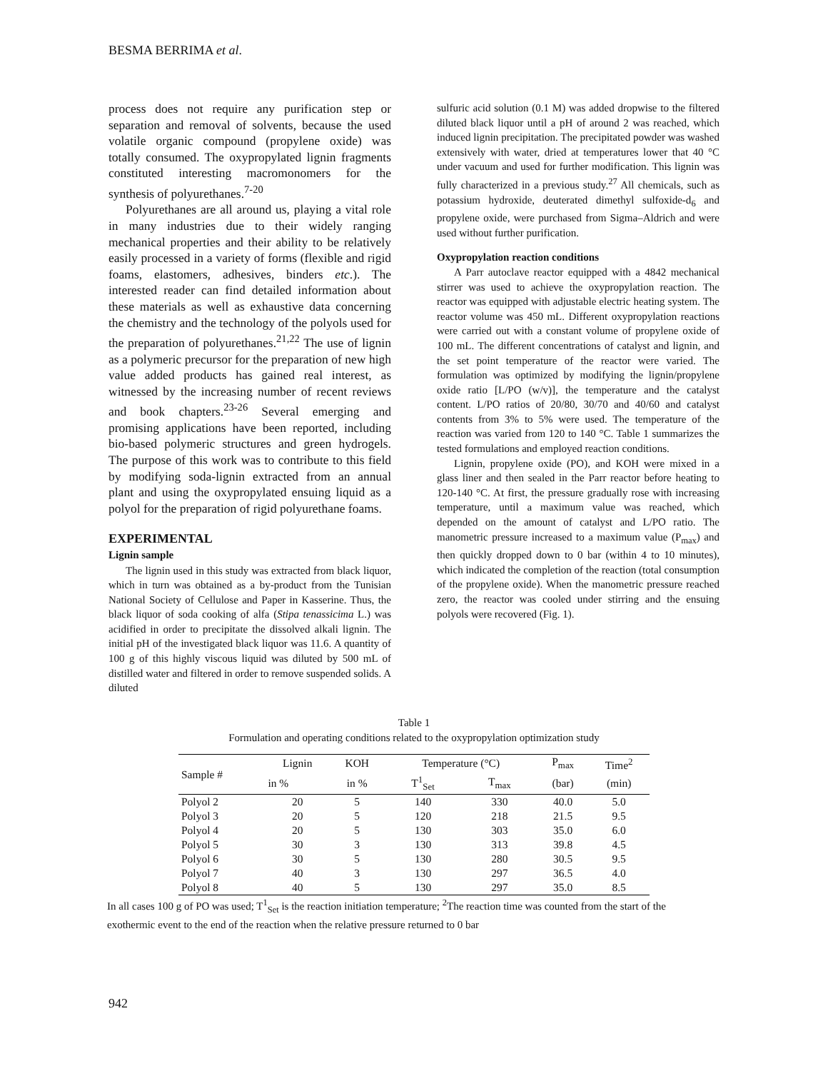BESMA BERRIMA et al.
process does not require any purification step or separation and removal of solvents, because the used volatile organic compound (propylene oxide) was totally consumed. The oxypropylated lignin fragments constituted interesting macromonomers for the synthesis of polyurethanes.<sup>7-20</sup>
Polyurethanes are all around us, playing a vital role in many industries due to their widely ranging mechanical properties and their ability to be relatively easily processed in a variety of forms (flexible and rigid foams, elastomers, adhesives, binders etc.). The interested reader can find detailed information about these materials as well as exhaustive data concerning the chemistry and the technology of the polyols used for the preparation of polyurethanes.<sup>21,22</sup> The use of lignin as a polymeric precursor for the preparation of new high value added products has gained real interest, as witnessed by the increasing number of recent reviews and book chapters.<sup>23-26</sup> Several emerging and promising applications have been reported, including bio-based polymeric structures and green hydrogels. The purpose of this work was to contribute to this field by modifying soda-lignin extracted from an annual plant and using the oxypropylated ensuing liquid as a polyol for the preparation of rigid polyurethane foams.
EXPERIMENTAL
Lignin sample
The lignin used in this study was extracted from black liquor, which in turn was obtained as a by-product from the Tunisian National Society of Cellulose and Paper in Kasserine. Thus, the black liquor of soda cooking of alfa (Stipa tenassicima L.) was acidified in order to precipitate the dissolved alkali lignin. The initial pH of the investigated black liquor was 11.6. A quantity of 100 g of this highly viscous liquid was diluted by 500 mL of distilled water and filtered in order to remove suspended solids. A diluted
sulfuric acid solution (0.1 M) was added dropwise to the filtered diluted black liquor until a pH of around 2 was reached, which induced lignin precipitation. The precipitated powder was washed extensively with water, dried at temperatures lower that 40 °C under vacuum and used for further modification. This lignin was fully characterized in a previous study.<sup>27</sup> All chemicals, such as potassium hydroxide, deuterated dimethyl sulfoxide-d<sub>6</sub> and propylene oxide, were purchased from Sigma–Aldrich and were used without further purification.
Oxypropylation reaction conditions
A Parr autoclave reactor equipped with a 4842 mechanical stirrer was used to achieve the oxypropylation reaction. The reactor was equipped with adjustable electric heating system. The reactor volume was 450 mL. Different oxypropylation reactions were carried out with a constant volume of propylene oxide of 100 mL. The different concentrations of catalyst and lignin, and the set point temperature of the reactor were varied. The formulation was optimized by modifying the lignin/propylene oxide ratio [L/PO (w/v)], the temperature and the catalyst content. L/PO ratios of 20/80, 30/70 and 40/60 and catalyst contents from 3% to 5% were used. The temperature of the reaction was varied from 120 to 140 °C. Table 1 summarizes the tested formulations and employed reaction conditions.
Lignin, propylene oxide (PO), and KOH were mixed in a glass liner and then sealed in the Parr reactor before heating to 120-140 °C. At first, the pressure gradually rose with increasing temperature, until a maximum value was reached, which depended on the amount of catalyst and L/PO ratio. The manometric pressure increased to a maximum value (P<sub>max</sub>) and then quickly dropped down to 0 bar (within 4 to 10 minutes), which indicated the completion of the reaction (total consumption of the propylene oxide). When the manometric pressure reached zero, the reactor was cooled under stirring and the ensuing polyols were recovered (Fig. 1).
Table 1
Formulation and operating conditions related to the oxypropylation optimization study
| Sample # | Lignin | KOH | Temperature (°C) | | P<sub>max</sub> | Time<sup>2</sup> |
| --- | --- | --- | --- | --- | --- | --- |
| | in % | in % | T<sup>1</sup><sub>Set</sub> | T<sub>max</sub> | (bar) | (min) |
| Polyol 2 | 20 | 5 | 140 | 330 | 40.0 | 5.0 |
| Polyol 3 | 20 | 5 | 120 | 218 | 21.5 | 9.5 |
| Polyol 4 | 20 | 5 | 130 | 303 | 35.0 | 6.0 |
| Polyol 5 | 30 | 3 | 130 | 313 | 39.8 | 4.5 |
| Polyol 6 | 30 | 5 | 130 | 280 | 30.5 | 9.5 |
| Polyol 7 | 40 | 3 | 130 | 297 | 36.5 | 4.0 |
| Polyol 8 | 40 | 5 | 130 | 297 | 35.0 | 8.5 |
In all cases 100 g of PO was used; T<sup>1</sup><sub>Set</sub> is the reaction initiation temperature; <sup>2</sup>The reaction time was counted from the start of the exothermic event to the end of the reaction when the relative pressure returned to 0 bar
942